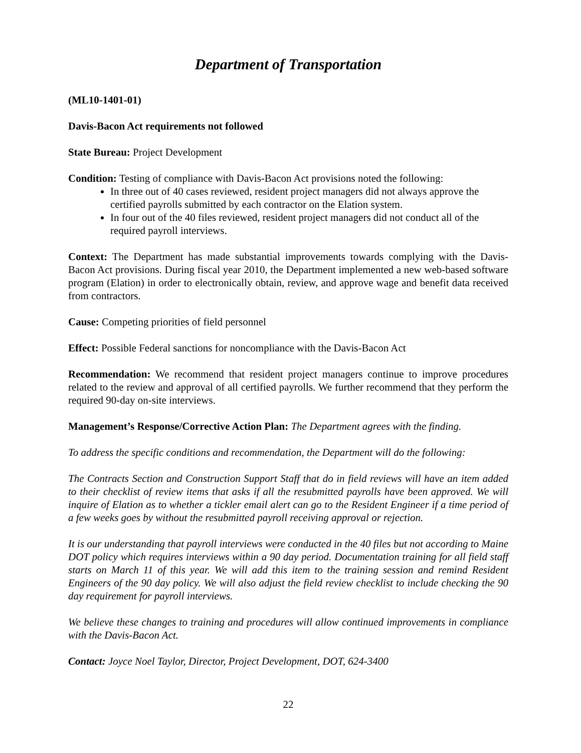Department of Transportation
(ML10-1401-01)
Davis-Bacon Act requirements not followed
State Bureau: Project Development
Condition: Testing of compliance with Davis-Bacon Act provisions noted the following:
In three out of 40 cases reviewed, resident project managers did not always approve the certified payrolls submitted by each contractor on the Elation system.
In four out of the 40 files reviewed, resident project managers did not conduct all of the required payroll interviews.
Context: The Department has made substantial improvements towards complying with the Davis-Bacon Act provisions. During fiscal year 2010, the Department implemented a new web-based software program (Elation) in order to electronically obtain, review, and approve wage and benefit data received from contractors.
Cause: Competing priorities of field personnel
Effect: Possible Federal sanctions for noncompliance with the Davis-Bacon Act
Recommendation: We recommend that resident project managers continue to improve procedures related to the review and approval of all certified payrolls. We further recommend that they perform the required 90-day on-site interviews.
Management’s Response/Corrective Action Plan: The Department agrees with the finding.
To address the specific conditions and recommendation, the Department will do the following:
The Contracts Section and Construction Support Staff that do in field reviews will have an item added to their checklist of review items that asks if all the resubmitted payrolls have been approved. We will inquire of Elation as to whether a tickler email alert can go to the Resident Engineer if a time period of a few weeks goes by without the resubmitted payroll receiving approval or rejection.
It is our understanding that payroll interviews were conducted in the 40 files but not according to Maine DOT policy which requires interviews within a 90 day period. Documentation training for all field staff starts on March 11 of this year. We will add this item to the training session and remind Resident Engineers of the 90 day policy. We will also adjust the field review checklist to include checking the 90 day requirement for payroll interviews.
We believe these changes to training and procedures will allow continued improvements in compliance with the Davis-Bacon Act.
Contact: Joyce Noel Taylor, Director, Project Development, DOT, 624-3400
22